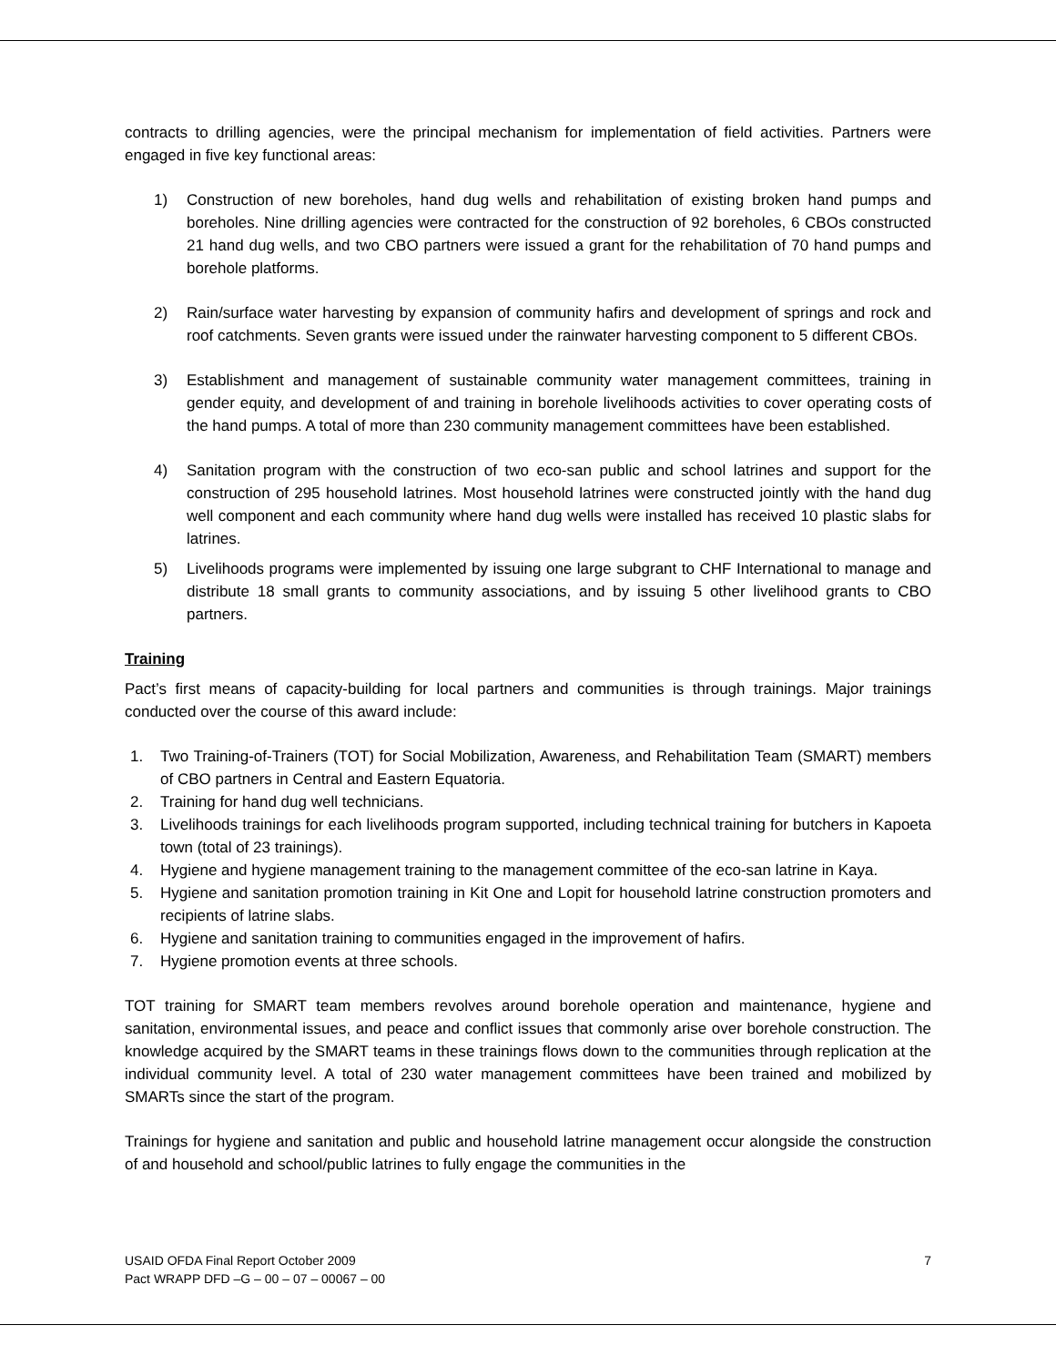contracts to drilling agencies, were the principal mechanism for implementation of field activities. Partners were engaged in five key functional areas:
1) Construction of new boreholes, hand dug wells and rehabilitation of existing broken hand pumps and boreholes. Nine drilling agencies were contracted for the construction of 92 boreholes, 6 CBOs constructed 21 hand dug wells, and two CBO partners were issued a grant for the rehabilitation of 70 hand pumps and borehole platforms.
2) Rain/surface water harvesting by expansion of community hafirs and development of springs and rock and roof catchments. Seven grants were issued under the rainwater harvesting component to 5 different CBOs.
3) Establishment and management of sustainable community water management committees, training in gender equity, and development of and training in borehole livelihoods activities to cover operating costs of the hand pumps. A total of more than 230 community management committees have been established.
4) Sanitation program with the construction of two eco-san public and school latrines and support for the construction of 295 household latrines. Most household latrines were constructed jointly with the hand dug well component and each community where hand dug wells were installed has received 10 plastic slabs for latrines.
5) Livelihoods programs were implemented by issuing one large subgrant to CHF International to manage and distribute 18 small grants to community associations, and by issuing 5 other livelihood grants to CBO partners.
Training
Pact’s first means of capacity-building for local partners and communities is through trainings. Major trainings conducted over the course of this award include:
1. Two Training-of-Trainers (TOT) for Social Mobilization, Awareness, and Rehabilitation Team (SMART) members of CBO partners in Central and Eastern Equatoria.
2. Training for hand dug well technicians.
3. Livelihoods trainings for each livelihoods program supported, including technical training for butchers in Kapoeta town (total of 23 trainings).
4. Hygiene and hygiene management training to the management committee of the eco-san latrine in Kaya.
5. Hygiene and sanitation promotion training in Kit One and Lopit for household latrine construction promoters and recipients of latrine slabs.
6. Hygiene and sanitation training to communities engaged in the improvement of hafirs.
7. Hygiene promotion events at three schools.
TOT training for SMART team members revolves around borehole operation and maintenance, hygiene and sanitation, environmental issues, and peace and conflict issues that commonly arise over borehole construction. The knowledge acquired by the SMART teams in these trainings flows down to the communities through replication at the individual community level. A total of 230 water management committees have been trained and mobilized by SMARTs since the start of the program.
Trainings for hygiene and sanitation and public and household latrine management occur alongside the construction of and household and school/public latrines to fully engage the communities in the
USAID OFDA Final Report October 2009
Pact WRAPP DFD –G – 00 – 07 – 00067 – 00
7